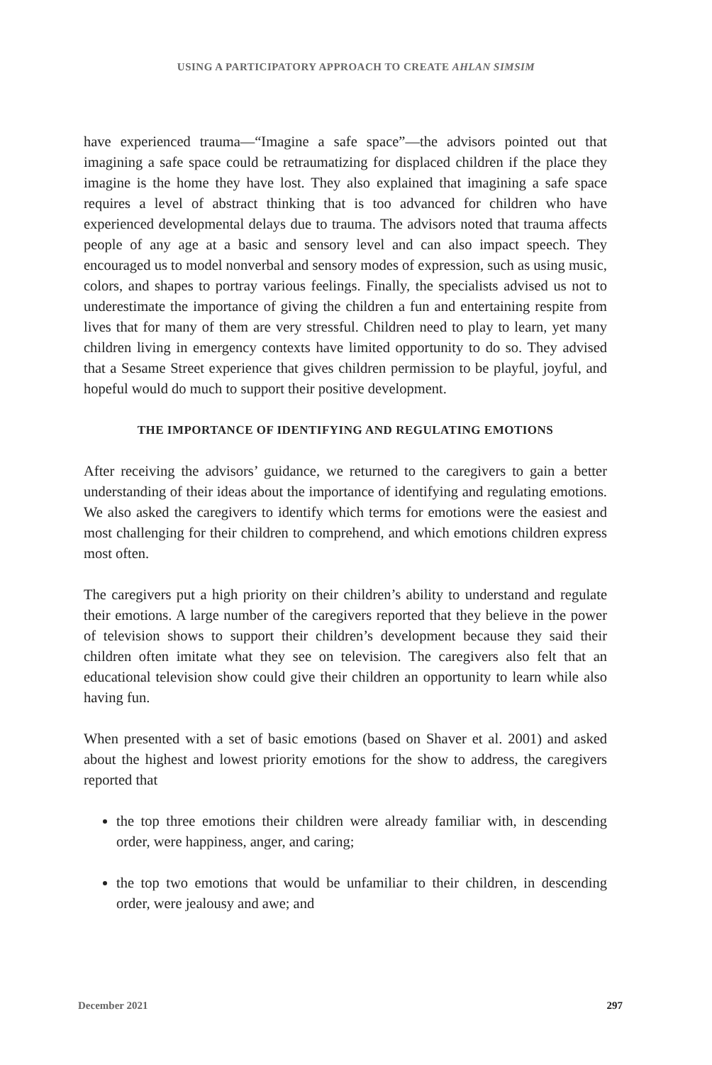USING A PARTICIPATORY APPROACH TO CREATE AHLAN SIMSIM
have experienced trauma—“Imagine a safe space”—the advisors pointed out that imagining a safe space could be retraumatizing for displaced children if the place they imagine is the home they have lost. They also explained that imagining a safe space requires a level of abstract thinking that is too advanced for children who have experienced developmental delays due to trauma. The advisors noted that trauma affects people of any age at a basic and sensory level and can also impact speech. They encouraged us to model nonverbal and sensory modes of expression, such as using music, colors, and shapes to portray various feelings. Finally, the specialists advised us not to underestimate the importance of giving the children a fun and entertaining respite from lives that for many of them are very stressful. Children need to play to learn, yet many children living in emergency contexts have limited opportunity to do so. They advised that a Sesame Street experience that gives children permission to be playful, joyful, and hopeful would do much to support their positive development.
THE IMPORTANCE OF IDENTIFYING AND REGULATING EMOTIONS
After receiving the advisors’ guidance, we returned to the caregivers to gain a better understanding of their ideas about the importance of identifying and regulating emotions. We also asked the caregivers to identify which terms for emotions were the easiest and most challenging for their children to comprehend, and which emotions children express most often.
The caregivers put a high priority on their children’s ability to understand and regulate their emotions. A large number of the caregivers reported that they believe in the power of television shows to support their children’s development because they said their children often imitate what they see on television. The caregivers also felt that an educational television show could give their children an opportunity to learn while also having fun.
When presented with a set of basic emotions (based on Shaver et al. 2001) and asked about the highest and lowest priority emotions for the show to address, the caregivers reported that
the top three emotions their children were already familiar with, in descending order, were happiness, anger, and caring;
the top two emotions that would be unfamiliar to their children, in descending order, were jealousy and awe; and
December 2021 297